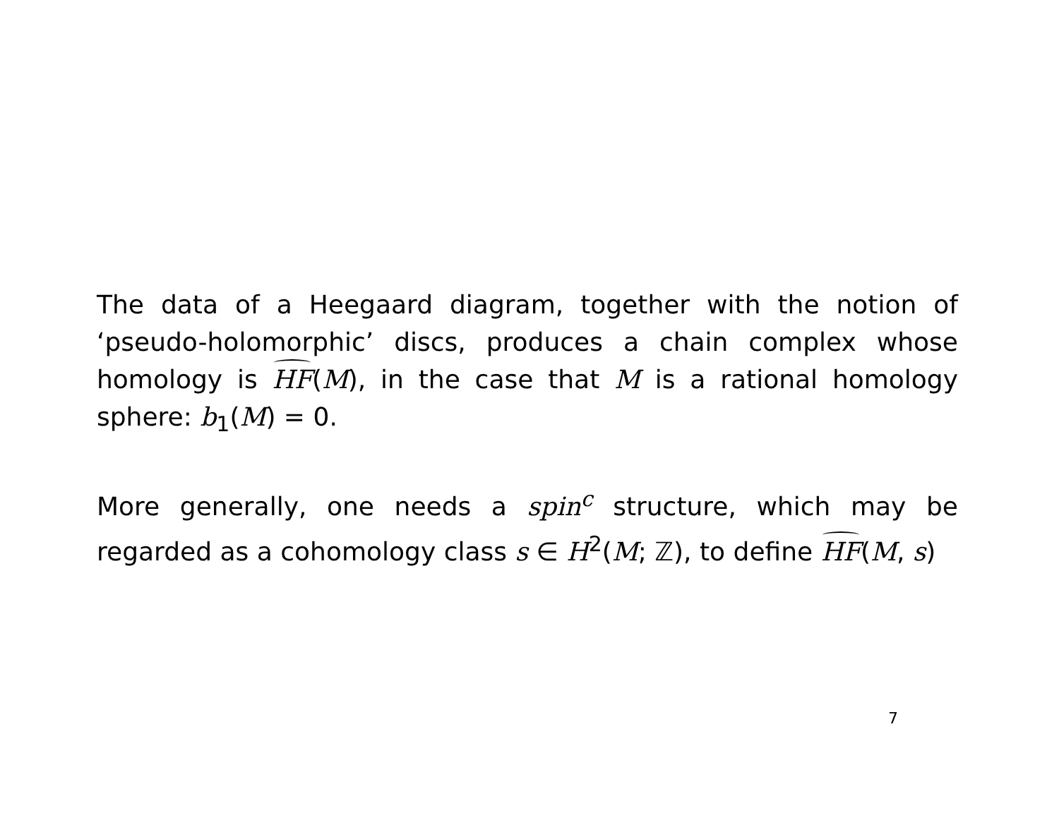The data of a Heegaard diagram, together with the notion of ‘pseudo-holomorphic’ discs, produces a chain complex whose homology is HF(M), in the case that M is a rational homology sphere: b<sub>1</sub>(M) = 0.
More generally, one needs a spin<sup>c</sup> structure, which may be regarded as a cohomology class s ∈ H<sup>2</sup>(M; ℤ), to define HF(M, s)
7